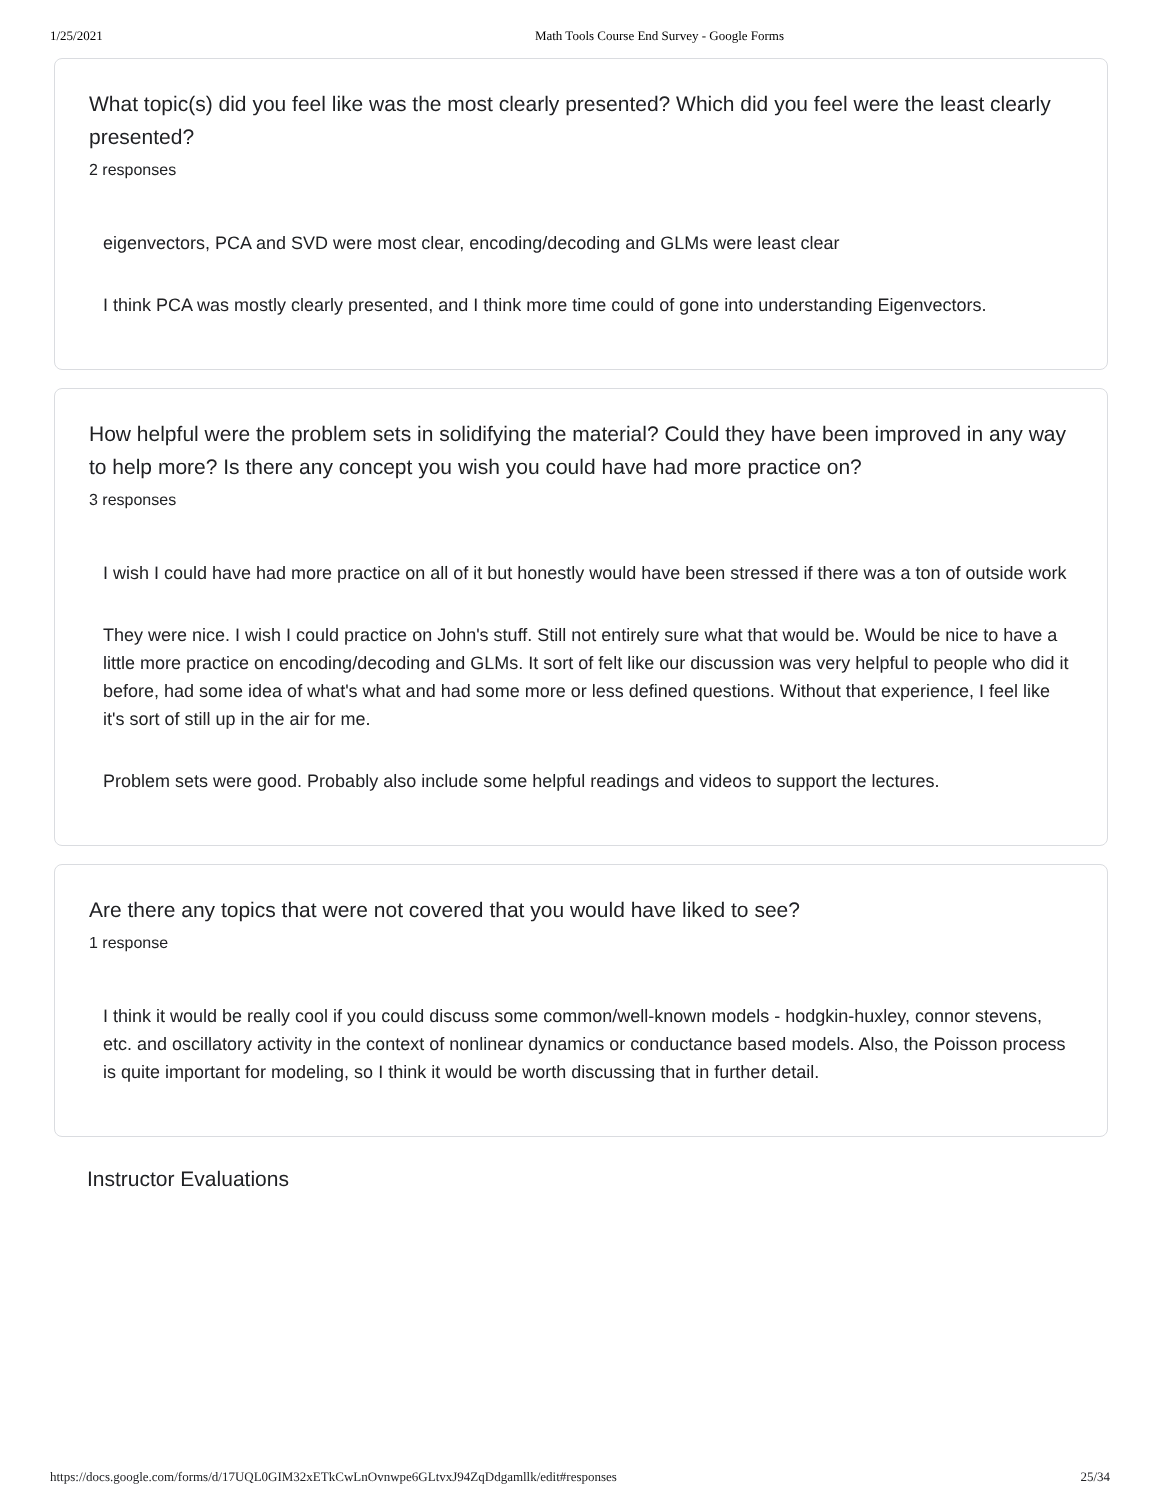1/25/2021 Math Tools Course End Survey - Google Forms
What topic(s) did you feel like was the most clearly presented? Which did you feel were the least clearly presented?
2 responses
eigenvectors, PCA and SVD were most clear, encoding/decoding and GLMs were least clear
I think PCA was mostly clearly presented, and I think more time could of gone into understanding Eigenvectors.
How helpful were the problem sets in solidifying the material? Could they have been improved in any way to help more? Is there any concept you wish you could have had more practice on?
3 responses
I wish I could have had more practice on all of it but honestly would have been stressed if there was a ton of outside work
They were nice. I wish I could practice on John's stuff. Still not entirely sure what that would be. Would be nice to have a little more practice on encoding/decoding and GLMs. It sort of felt like our discussion was very helpful to people who did it before, had some idea of what's what and had some more or less defined questions. Without that experience, I feel like it's sort of still up in the air for me.
Problem sets were good. Probably also include some helpful readings and videos to support the lectures.
Are there any topics that were not covered that you would have liked to see?
1 response
I think it would be really cool if you could discuss some common/well-known models - hodgkin-huxley, connor stevens, etc. and oscillatory activity in the context of nonlinear dynamics or conductance based models. Also, the Poisson process is quite important for modeling, so I think it would be worth discussing that in further detail.
Instructor Evaluations
https://docs.google.com/forms/d/17UQL0GIM32xETkCwLnOvnwpe6GLtvxJ94ZqDdgamllk/edit#responses 25/34